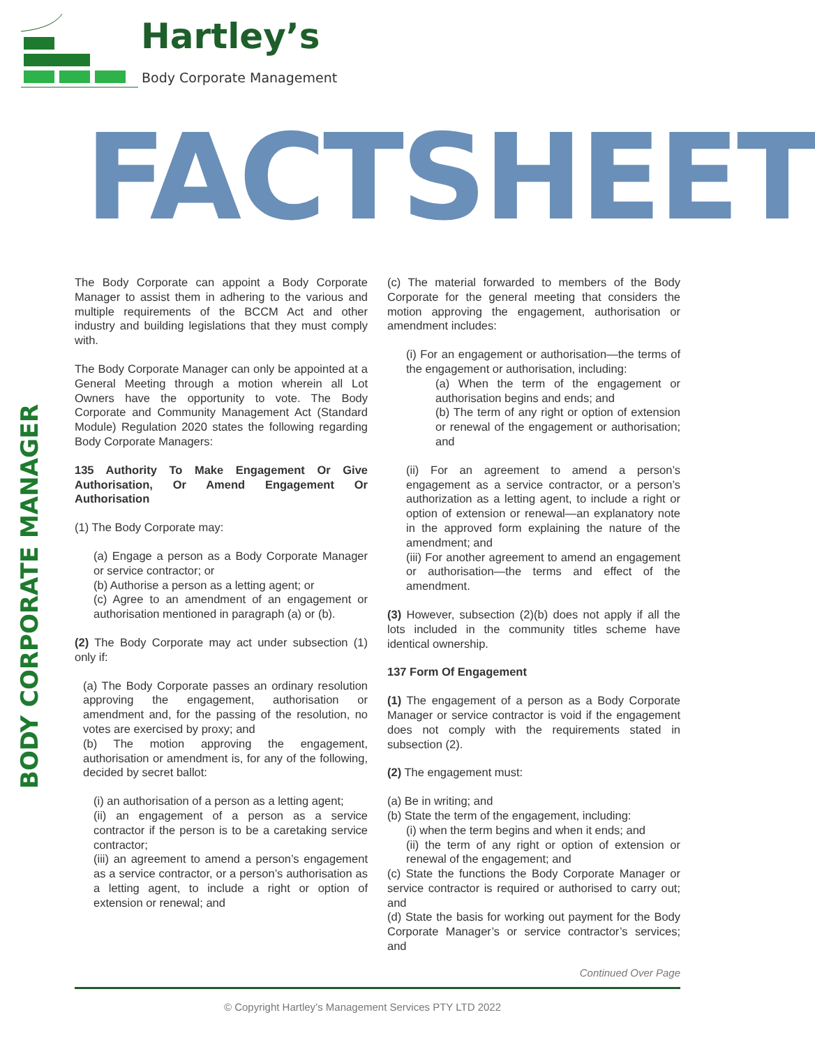Hartley’s
Body Corporate Management
FACT SHEET
BODY CORPORATE MANAGER
The Body Corporate can appoint a Body Corporate Manager to assist them in adhering to the various and multiple requirements of the BCCM Act and other industry and building legislations that they must comply with.
The Body Corporate Manager can only be appointed at a General Meeting through a motion wherein all Lot Owners have the opportunity to vote. The Body Corporate and Community Management Act (Standard Module) Regulation 2020 states the following regarding Body Corporate Managers:
135 Authority To Make Engagement Or Give Authorisation, Or Amend Engagement Or Authorisation
(1) The Body Corporate may:
(a) Engage a person as a Body Corporate Manager or service contractor; or
(b) Authorise a person as a letting agent; or
(c) Agree to an amendment of an engagement or authorisation mentioned in paragraph (a) or (b).
(2) The Body Corporate may act under subsection (1) only if:
(a) The Body Corporate passes an ordinary resolution approving the engagement, authorisation or amendment and, for the passing of the resolution, no votes are exercised by proxy; and
(b) The motion approving the engagement, authorisation or amendment is, for any of the following, decided by secret ballot:
(i) an authorisation of a person as a letting agent;
(ii) an engagement of a person as a service contractor if the person is to be a caretaking service contractor;
(iii) an agreement to amend a person’s engagement as a service contractor, or a person’s authorisation as a letting agent, to include a right or option of extension or renewal; and
(c) The material forwarded to members of the Body Corporate for the general meeting that considers the motion approving the engagement, authorisation or amendment includes:
(i) For an engagement or authorisation—the terms of the engagement or authorisation, including:
(a) When the term of the engagement or authorisation begins and ends; and
(b) The term of any right or option of extension or renewal of the engagement or authorisation; and
(ii) For an agreement to amend a person’s engagement as a service contractor, or a person’s authorization as a letting agent, to include a right or option of extension or renewal—an explanatory note in the approved form explaining the nature of the amendment; and
(iii) For another agreement to amend an engagement or authorisation—the terms and effect of the amendment.
(3) However, subsection (2)(b) does not apply if all the lots included in the community titles scheme have identical ownership.
137 Form Of Engagement
(1) The engagement of a person as a Body Corporate Manager or service contractor is void if the engagement does not comply with the requirements stated in subsection (2).
(2) The engagement must:
(a) Be in writing; and
(b) State the term of the engagement, including:
(i) when the term begins and when it ends; and
(ii) the term of any right or option of extension or renewal of the engagement; and
(c) State the functions the Body Corporate Manager or service contractor is required or authorised to carry out; and
(d) State the basis for working out payment for the Body Corporate Manager’s or service contractor’s services; and
Continued Over Page
© Copyright Hartley’s Management Services PTY LTD 2022